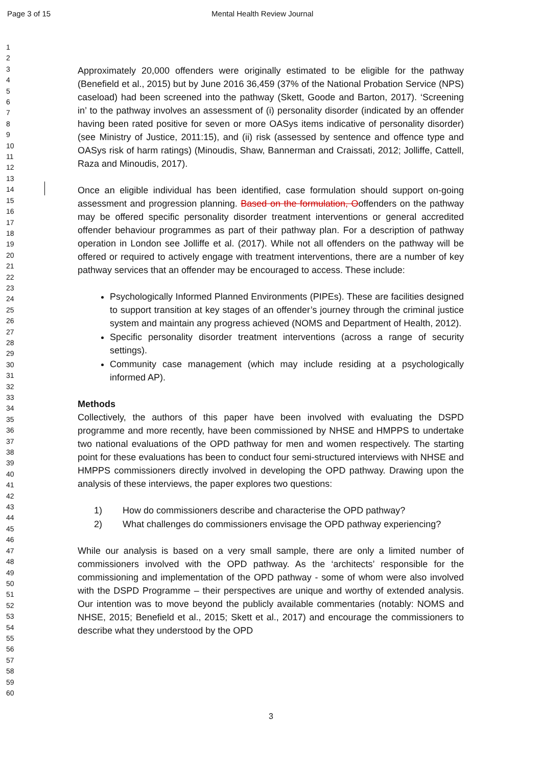Page 3 of 15 Mental Health Review Journal
1
2
3
4
5
6
7
8
9
10
11
12
13
14
15
16
17
18
19
20
21
22
23
24
25
26
27
28
29
30
31
32
33
34
35
36
37
38
39
40
41
42
43
44
45
46
47
48
49
50
51
52
53
54
55
56
57
58
59
60
Approximately 20,000 offenders were originally estimated to be eligible for the pathway (Benefield et al., 2015) but by June 2016 36,459 (37% of the National Probation Service (NPS) caseload) had been screened into the pathway (Skett, Goode and Barton, 2017). ‘Screening in’ to the pathway involves an assessment of (i) personality disorder (indicated by an offender having been rated positive for seven or more OASys items indicative of personality disorder) (see Ministry of Justice, 2011:15), and (ii) risk (assessed by sentence and offence type and OASys risk of harm ratings) (Minoudis, Shaw, Bannerman and Craissati, 2012; Jolliffe, Cattell, Raza and Minoudis, 2017).
Once an eligible individual has been identified, case formulation should support on-going assessment and progression planning. Based on the formulation, Ooffenders on the pathway may be offered specific personality disorder treatment interventions or general accredited offender behaviour programmes as part of their pathway plan. For a description of pathway operation in London see Jolliffe et al. (2017). While not all offenders on the pathway will be offered or required to actively engage with treatment interventions, there are a number of key pathway services that an offender may be encouraged to access. These include:
Psychologically Informed Planned Environments (PIPEs). These are facilities designed to support transition at key stages of an offender’s journey through the criminal justice system and maintain any progress achieved (NOMS and Department of Health, 2012).
Specific personality disorder treatment interventions (across a range of security settings).
Community case management (which may include residing at a psychologically informed AP).
Methods
Collectively, the authors of this paper have been involved with evaluating the DSPD programme and more recently, have been commissioned by NHSE and HMPPS to undertake two national evaluations of the OPD pathway for men and women respectively. The starting point for these evaluations has been to conduct four semi-structured interviews with NHSE and HMPPS commissioners directly involved in developing the OPD pathway. Drawing upon the analysis of these interviews, the paper explores two questions:
1) How do commissioners describe and characterise the OPD pathway?
2) What challenges do commissioners envisage the OPD pathway experiencing?
While our analysis is based on a very small sample, there are only a limited number of commissioners involved with the OPD pathway. As the ‘architects’ responsible for the commissioning and implementation of the OPD pathway - some of whom were also involved with the DSPD Programme – their perspectives are unique and worthy of extended analysis. Our intention was to move beyond the publicly available commentaries (notably: NOMS and NHSE, 2015; Benefield et al., 2015; Skett et al., 2017) and encourage the commissioners to describe what they understood by the OPD
3